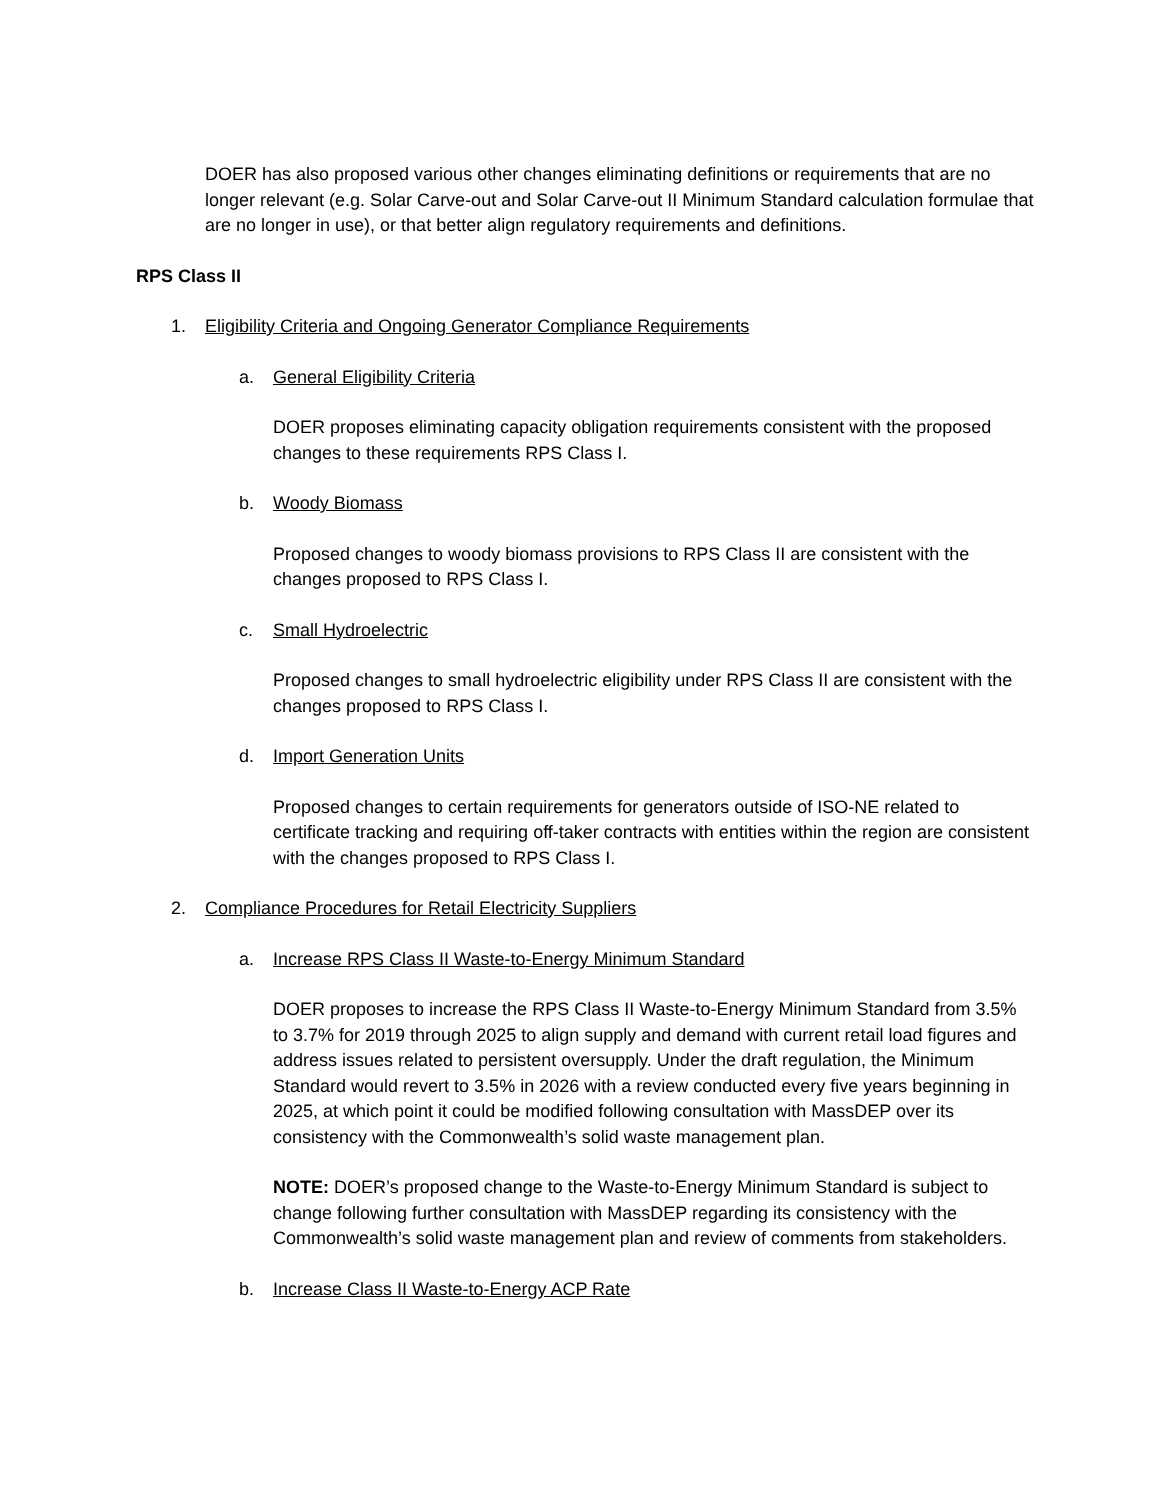DOER has also proposed various other changes eliminating definitions or requirements that are no longer relevant (e.g. Solar Carve-out and Solar Carve-out II Minimum Standard calculation formulae that are no longer in use), or that better align regulatory requirements and definitions.
RPS Class II
1. Eligibility Criteria and Ongoing Generator Compliance Requirements
a. General Eligibility Criteria
DOER proposes eliminating capacity obligation requirements consistent with the proposed changes to these requirements RPS Class I.
b. Woody Biomass
Proposed changes to woody biomass provisions to RPS Class II are consistent with the changes proposed to RPS Class I.
c. Small Hydroelectric
Proposed changes to small hydroelectric eligibility under RPS Class II are consistent with the changes proposed to RPS Class I.
d. Import Generation Units
Proposed changes to certain requirements for generators outside of ISO-NE related to certificate tracking and requiring off-taker contracts with entities within the region are consistent with the changes proposed to RPS Class I.
2. Compliance Procedures for Retail Electricity Suppliers
a. Increase RPS Class II Waste-to-Energy Minimum Standard
DOER proposes to increase the RPS Class II Waste-to-Energy Minimum Standard from 3.5% to 3.7% for 2019 through 2025 to align supply and demand with current retail load figures and address issues related to persistent oversupply. Under the draft regulation, the Minimum Standard would revert to 3.5% in 2026 with a review conducted every five years beginning in 2025, at which point it could be modified following consultation with MassDEP over its consistency with the Commonwealth’s solid waste management plan.
NOTE: DOER’s proposed change to the Waste-to-Energy Minimum Standard is subject to change following further consultation with MassDEP regarding its consistency with the Commonwealth’s solid waste management plan and review of comments from stakeholders.
b. Increase Class II Waste-to-Energy ACP Rate